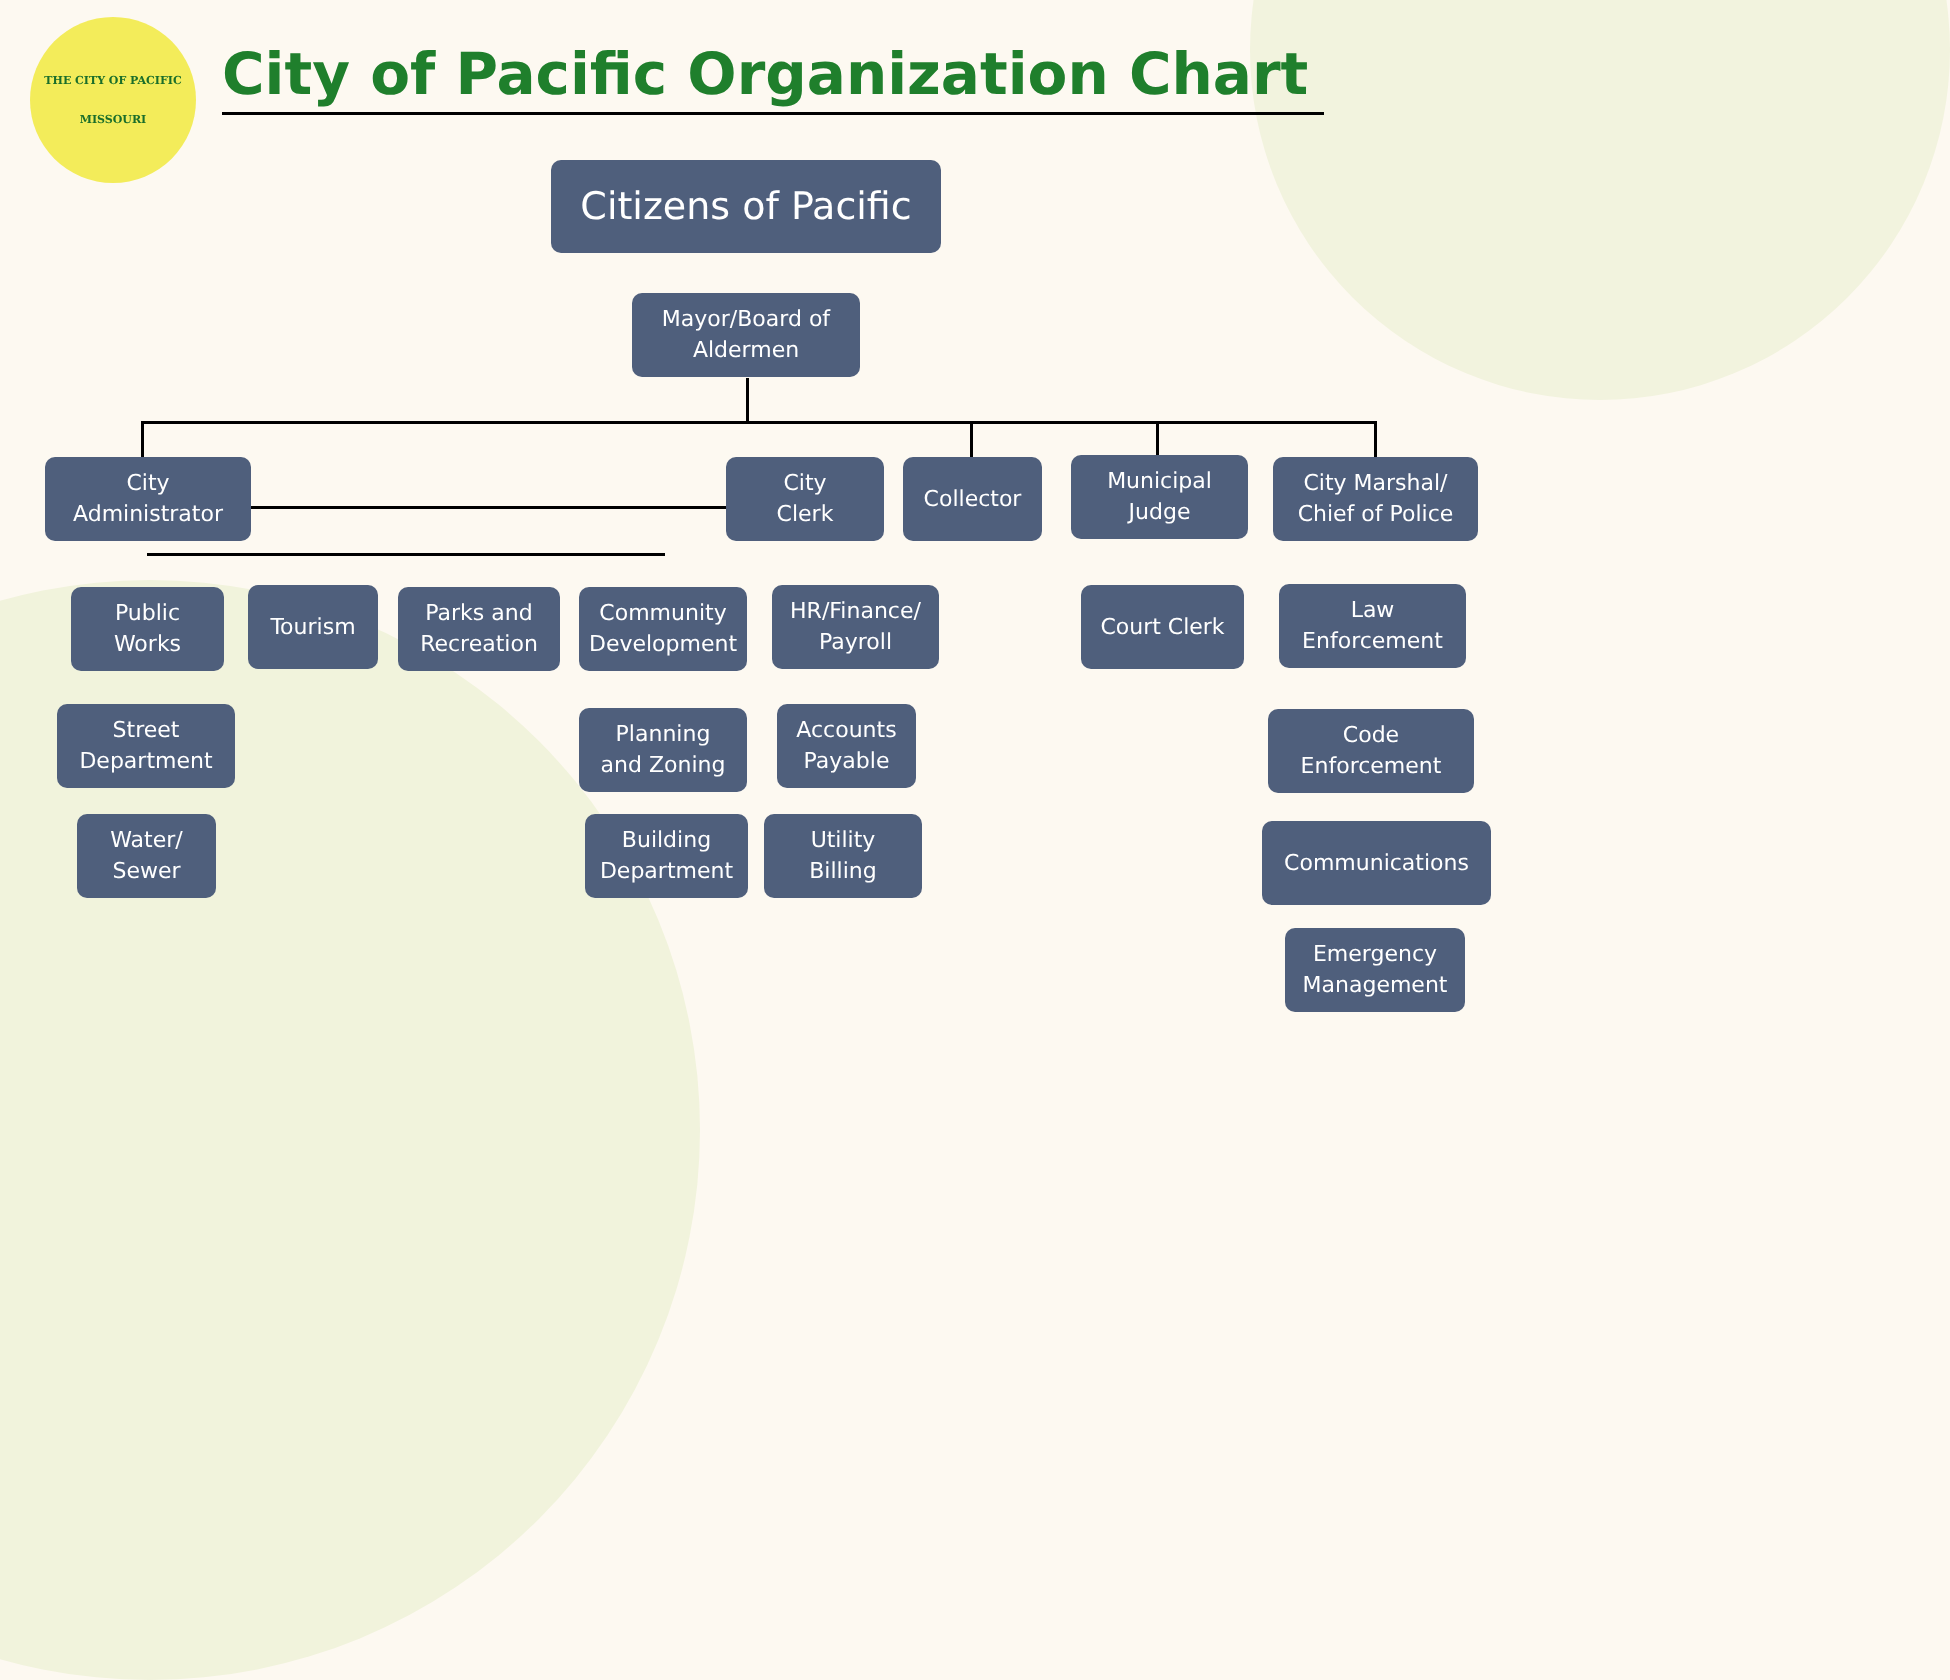THE CITY OF PACIFIC
MISSOURI
City of Pacific Organization Chart
Citizens of Pacific
Mayor/Board of
Aldermen
City
Administrator
City
Clerk
Collector
Municipal
Judge
City Marshal/
Chief of Police
Public
Works
Tourism
Parks and
Recreation
Community
Development
HR/Finance/
Payroll
Court Clerk
Law
Enforcement
Street
Department
Planning
and Zoning
Accounts
Payable
Code
Enforcement
Water/
Sewer
Building
Department
Utility
Billing
Communications
Emergency
Management